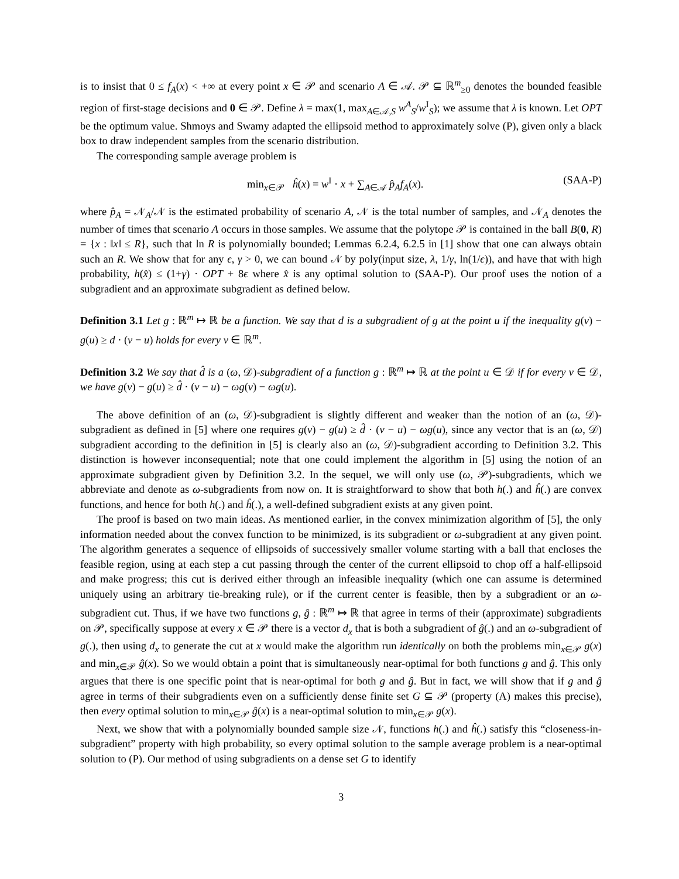is to insist that 0 ≤ f<sub>A</sub>(x) < +∞ at every point x ∈ 𝒫 and scenario A ∈ 𝒜. 𝒫 ⊆ ℝ<sup>m</sup><sub>≥0</sub> denotes the bounded feasible region of first-stage decisions and 0 ∈ 𝒫. Define λ = max(1, max<sub>A∈𝒜,S</sub> w<sup>A</sup><sub>S</sub>/w<sup>I</sup><sub>S</sub>); we assume that λ is known. Let OPT be the optimum value. Shmoys and Swamy adapted the ellipsoid method to approximately solve (P), given only a black box to draw independent samples from the scenario distribution.
The corresponding sample average problem is
min<sub>x∈𝒫</sub> ĥ(x) = w<sup>I</sup> · x + ∑<sub>A∈𝒜</sub> p̂<sub>A</sub>f<sub>A</sub>(x). (SAA-P)
where p̂<sub>A</sub> = 𝒩<sub>A</sub>/𝒩 is the estimated probability of scenario A, 𝒩 is the total number of samples, and 𝒩<sub>A</sub> denotes the number of times that scenario A occurs in those samples. We assume that the polytope 𝒫 is contained in the ball B(0, R) = {x : ‖x‖ ≤ R}, such that ln R is polynomially bounded; Lemmas 6.2.4, 6.2.5 in [1] show that one can always obtain such an R. We show that for any ϵ, γ > 0, we can bound 𝒩 by poly(input size, λ, 1/γ, ln(1/ϵ)), and have that with high probability, h(x̂) ≤ (1+γ) · OPT + 8ϵ where x̂ is any optimal solution to (SAA-P). Our proof uses the notion of a subgradient and an approximate subgradient as defined below.
Definition 3.1 Let g : ℝ<sup>m</sup> ↦ ℝ be a function. We say that d is a subgradient of g at the point u if the inequality g(v) − g(u) ≥ d · (v − u) holds for every v ∈ ℝ<sup>m</sup>.
Definition 3.2 We say that d̂ is a (ω, 𝒟)-subgradient of a function g : ℝ<sup>m</sup> ↦ ℝ at the point u ∈ 𝒟 if for every v ∈ 𝒟, we have g(v) − g(u) ≥ d̂ · (v − u) − ωg(v) − ωg(u).
The above definition of an (ω, 𝒟)-subgradient is slightly different and weaker than the notion of an (ω, 𝒟)-subgradient as defined in [5] where one requires g(v) − g(u) ≥ d̂ · (v − u) − ωg(u), since any vector that is an (ω, 𝒟) subgradient according to the definition in [5] is clearly also an (ω, 𝒟)-subgradient according to Definition 3.2. This distinction is however inconsequential; note that one could implement the algorithm in [5] using the notion of an approximate subgradient given by Definition 3.2. In the sequel, we will only use (ω, 𝒫)-subgradients, which we abbreviate and denote as ω-subgradients from now on. It is straightforward to show that both h(.) and ĥ(.) are convex functions, and hence for both h(.) and ĥ(.), a well-defined subgradient exists at any given point.
The proof is based on two main ideas. As mentioned earlier, in the convex minimization algorithm of [5], the only information needed about the convex function to be minimized, is its subgradient or ω-subgradient at any given point. The algorithm generates a sequence of ellipsoids of successively smaller volume starting with a ball that encloses the feasible region, using at each step a cut passing through the center of the current ellipsoid to chop off a half-ellipsoid and make progress; this cut is derived either through an infeasible inequality (which one can assume is determined uniquely using an arbitrary tie-breaking rule), or if the current center is feasible, then by a subgradient or an ω-subgradient cut. Thus, if we have two functions g, ĝ : ℝ<sup>m</sup> ↦ ℝ that agree in terms of their (approximate) subgradients on 𝒫, specifically suppose at every x ∈ 𝒫 there is a vector d<sub>x</sub> that is both a subgradient of ĝ(.) and an ω-subgradient of g(.), then using d<sub>x</sub> to generate the cut at x would make the algorithm run identically on both the problems min<sub>x∈𝒫</sub> g(x) and min<sub>x∈𝒫</sub> ĝ(x). So we would obtain a point that is simultaneously near-optimal for both functions g and ĝ. This only argues that there is one specific point that is near-optimal for both g and ĝ. But in fact, we will show that if g and ĝ agree in terms of their subgradients even on a sufficiently dense finite set G ⊆ 𝒫 (property (A) makes this precise), then every optimal solution to min<sub>x∈𝒫</sub> ĝ(x) is a near-optimal solution to min<sub>x∈𝒫</sub> g(x).
Next, we show that with a polynomially bounded sample size 𝒩, functions h(.) and ĥ(.) satisfy this “closeness-in-subgradient” property with high probability, so every optimal solution to the sample average problem is a near-optimal solution to (P). Our method of using subgradients on a dense set G to identify
3